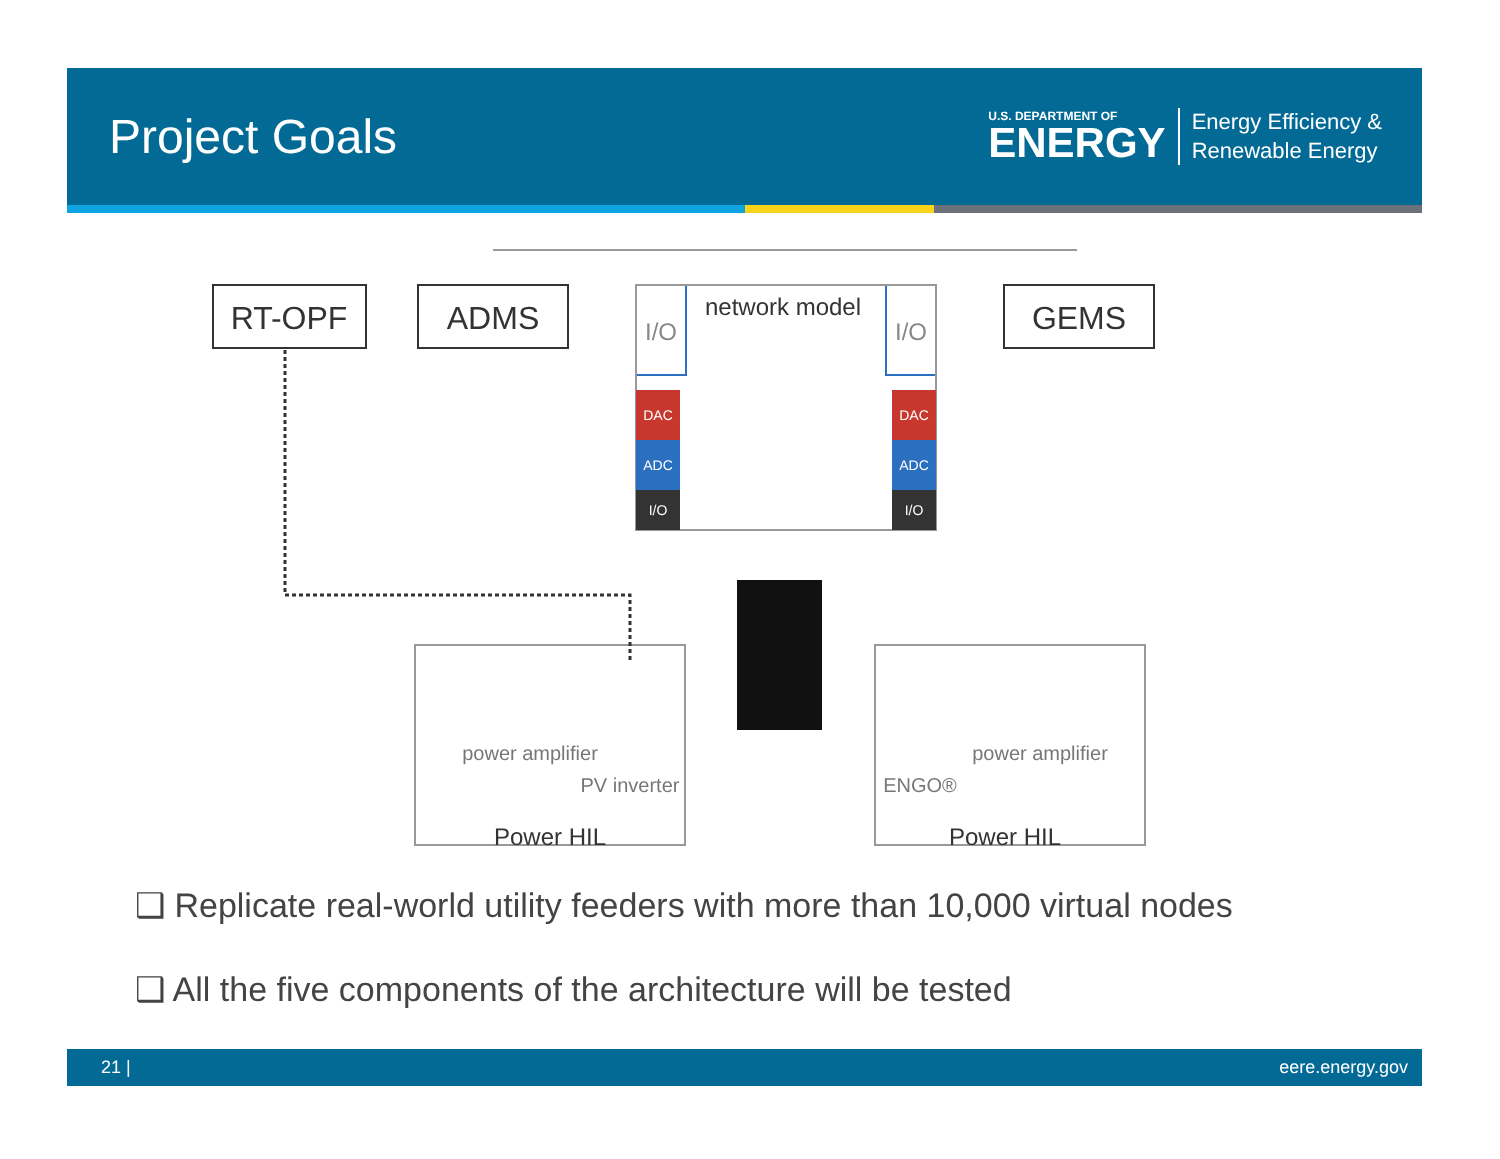Project Goals
U.S. DEPARTMENT OF
ENERGY
Energy Efficiency &
Renewable Energy
RT-OPF
ADMS
GEMS
network model
I/O
I/O
power amplifier
PV inverter
power amplifier
ENGO®
Power HIL
Power HIL
DAC
ADC
I/O
DAC
ADC
I/O
❑ Replicate real-world utility feeders with more than 10,000 virtual nodes
❑ All the five components of the architecture will be tested
21 | eere.energy.gov